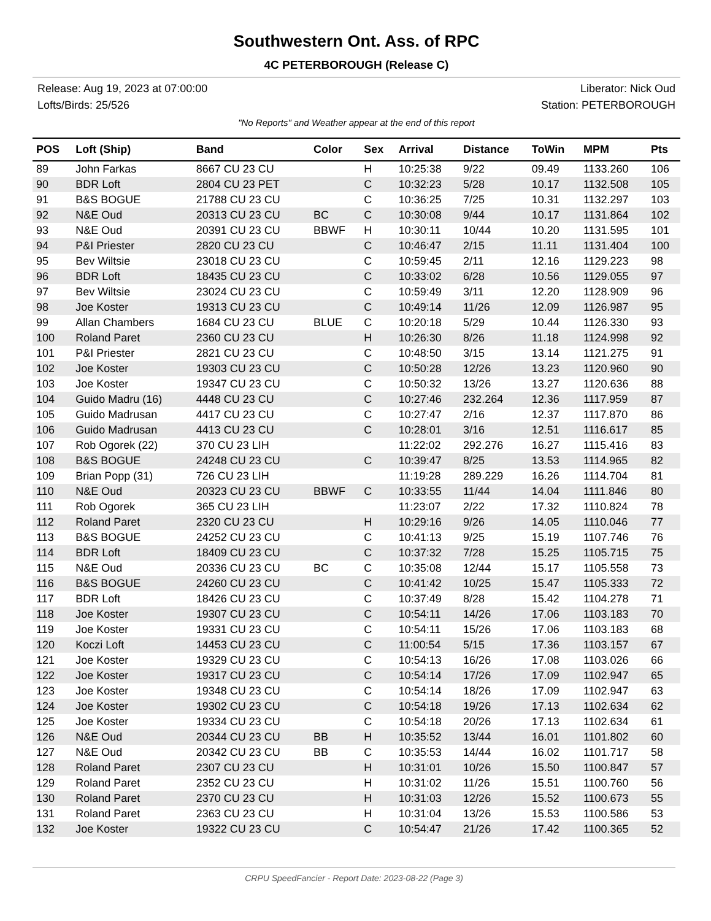Southwestern Ont. Ass. of RPC
4C PETERBOROUGH (Release C)
Release: Aug 19, 2023 at 07:00:00 Liberator: Nick Oud
Lofts/Birds: 25/526 Station: PETERBOROUGH
"No Reports" and Weather appear at the end of this report
| POS | Loft (Ship) | Band | Color | Sex | Arrival | Distance | ToWin | MPM | Pts |
| --- | --- | --- | --- | --- | --- | --- | --- | --- | --- |
| 89 | John Farkas | 8667 CU 23 CU | | H | 10:25:38 | 9/22 | 09.49 | 1133.260 | 106 |
| 90 | BDR Loft | 2804 CU 23 PET | | C | 10:32:23 | 5/28 | 10.17 | 1132.508 | 105 |
| 91 | B&S BOGUE | 21788 CU 23 CU | | C | 10:36:25 | 7/25 | 10.31 | 1132.297 | 103 |
| 92 | N&E Oud | 20313 CU 23 CU | BC | C | 10:30:08 | 9/44 | 10.17 | 1131.864 | 102 |
| 93 | N&E Oud | 20391 CU 23 CU | BBWF | H | 10:30:11 | 10/44 | 10.20 | 1131.595 | 101 |
| 94 | P&I Priester | 2820 CU 23 CU | | C | 10:46:47 | 2/15 | 11.11 | 1131.404 | 100 |
| 95 | Bev Wiltsie | 23018 CU 23 CU | | C | 10:59:45 | 2/11 | 12.16 | 1129.223 | 98 |
| 96 | BDR Loft | 18435 CU 23 CU | | C | 10:33:02 | 6/28 | 10.56 | 1129.055 | 97 |
| 97 | Bev Wiltsie | 23024 CU 23 CU | | C | 10:59:49 | 3/11 | 12.20 | 1128.909 | 96 |
| 98 | Joe Koster | 19313 CU 23 CU | | C | 10:49:14 | 11/26 | 12.09 | 1126.987 | 95 |
| 99 | Allan Chambers | 1684 CU 23 CU | BLUE | C | 10:20:18 | 5/29 | 10.44 | 1126.330 | 93 |
| 100 | Roland Paret | 2360 CU 23 CU | | H | 10:26:30 | 8/26 | 11.18 | 1124.998 | 92 |
| 101 | P&I Priester | 2821 CU 23 CU | | C | 10:48:50 | 3/15 | 13.14 | 1121.275 | 91 |
| 102 | Joe Koster | 19303 CU 23 CU | | C | 10:50:28 | 12/26 | 13.23 | 1120.960 | 90 |
| 103 | Joe Koster | 19347 CU 23 CU | | C | 10:50:32 | 13/26 | 13.27 | 1120.636 | 88 |
| 104 | Guido Madru (16) | 4448 CU 23 CU | | C | 10:27:46 | 232.264 | 12.36 | 1117.959 | 87 |
| 105 | Guido Madrusan | 4417 CU 23 CU | | C | 10:27:47 | 2/16 | 12.37 | 1117.870 | 86 |
| 106 | Guido Madrusan | 4413 CU 23 CU | | C | 10:28:01 | 3/16 | 12.51 | 1116.617 | 85 |
| 107 | Rob Ogorek (22) | 370 CU 23 LIH | | | 11:22:02 | 292.276 | 16.27 | 1115.416 | 83 |
| 108 | B&S BOGUE | 24248 CU 23 CU | | C | 10:39:47 | 8/25 | 13.53 | 1114.965 | 82 |
| 109 | Brian Popp (31) | 726 CU 23 LIH | | | 11:19:28 | 289.229 | 16.26 | 1114.704 | 81 |
| 110 | N&E Oud | 20323 CU 23 CU | BBWF | C | 10:33:55 | 11/44 | 14.04 | 1111.846 | 80 |
| 111 | Rob Ogorek | 365 CU 23 LIH | | | 11:23:07 | 2/22 | 17.32 | 1110.824 | 78 |
| 112 | Roland Paret | 2320 CU 23 CU | | H | 10:29:16 | 9/26 | 14.05 | 1110.046 | 77 |
| 113 | B&S BOGUE | 24252 CU 23 CU | | C | 10:41:13 | 9/25 | 15.19 | 1107.746 | 76 |
| 114 | BDR Loft | 18409 CU 23 CU | | C | 10:37:32 | 7/28 | 15.25 | 1105.715 | 75 |
| 115 | N&E Oud | 20336 CU 23 CU | BC | C | 10:35:08 | 12/44 | 15.17 | 1105.558 | 73 |
| 116 | B&S BOGUE | 24260 CU 23 CU | | C | 10:41:42 | 10/25 | 15.47 | 1105.333 | 72 |
| 117 | BDR Loft | 18426 CU 23 CU | | C | 10:37:49 | 8/28 | 15.42 | 1104.278 | 71 |
| 118 | Joe Koster | 19307 CU 23 CU | | C | 10:54:11 | 14/26 | 17.06 | 1103.183 | 70 |
| 119 | Joe Koster | 19331 CU 23 CU | | C | 10:54:11 | 15/26 | 17.06 | 1103.183 | 68 |
| 120 | Koczi Loft | 14453 CU 23 CU | | C | 11:00:54 | 5/15 | 17.36 | 1103.157 | 67 |
| 121 | Joe Koster | 19329 CU 23 CU | | C | 10:54:13 | 16/26 | 17.08 | 1103.026 | 66 |
| 122 | Joe Koster | 19317 CU 23 CU | | C | 10:54:14 | 17/26 | 17.09 | 1102.947 | 65 |
| 123 | Joe Koster | 19348 CU 23 CU | | C | 10:54:14 | 18/26 | 17.09 | 1102.947 | 63 |
| 124 | Joe Koster | 19302 CU 23 CU | | C | 10:54:18 | 19/26 | 17.13 | 1102.634 | 62 |
| 125 | Joe Koster | 19334 CU 23 CU | | C | 10:54:18 | 20/26 | 17.13 | 1102.634 | 61 |
| 126 | N&E Oud | 20344 CU 23 CU | BB | H | 10:35:52 | 13/44 | 16.01 | 1101.802 | 60 |
| 127 | N&E Oud | 20342 CU 23 CU | BB | C | 10:35:53 | 14/44 | 16.02 | 1101.717 | 58 |
| 128 | Roland Paret | 2307 CU 23 CU | | H | 10:31:01 | 10/26 | 15.50 | 1100.847 | 57 |
| 129 | Roland Paret | 2352 CU 23 CU | | H | 10:31:02 | 11/26 | 15.51 | 1100.760 | 56 |
| 130 | Roland Paret | 2370 CU 23 CU | | H | 10:31:03 | 12/26 | 15.52 | 1100.673 | 55 |
| 131 | Roland Paret | 2363 CU 23 CU | | H | 10:31:04 | 13/26 | 15.53 | 1100.586 | 53 |
| 132 | Joe Koster | 19322 CU 23 CU | | C | 10:54:47 | 21/26 | 17.42 | 1100.365 | 52 |
CRPU SpeedFancier - Report Date: 2023-08-22 (Page 3)